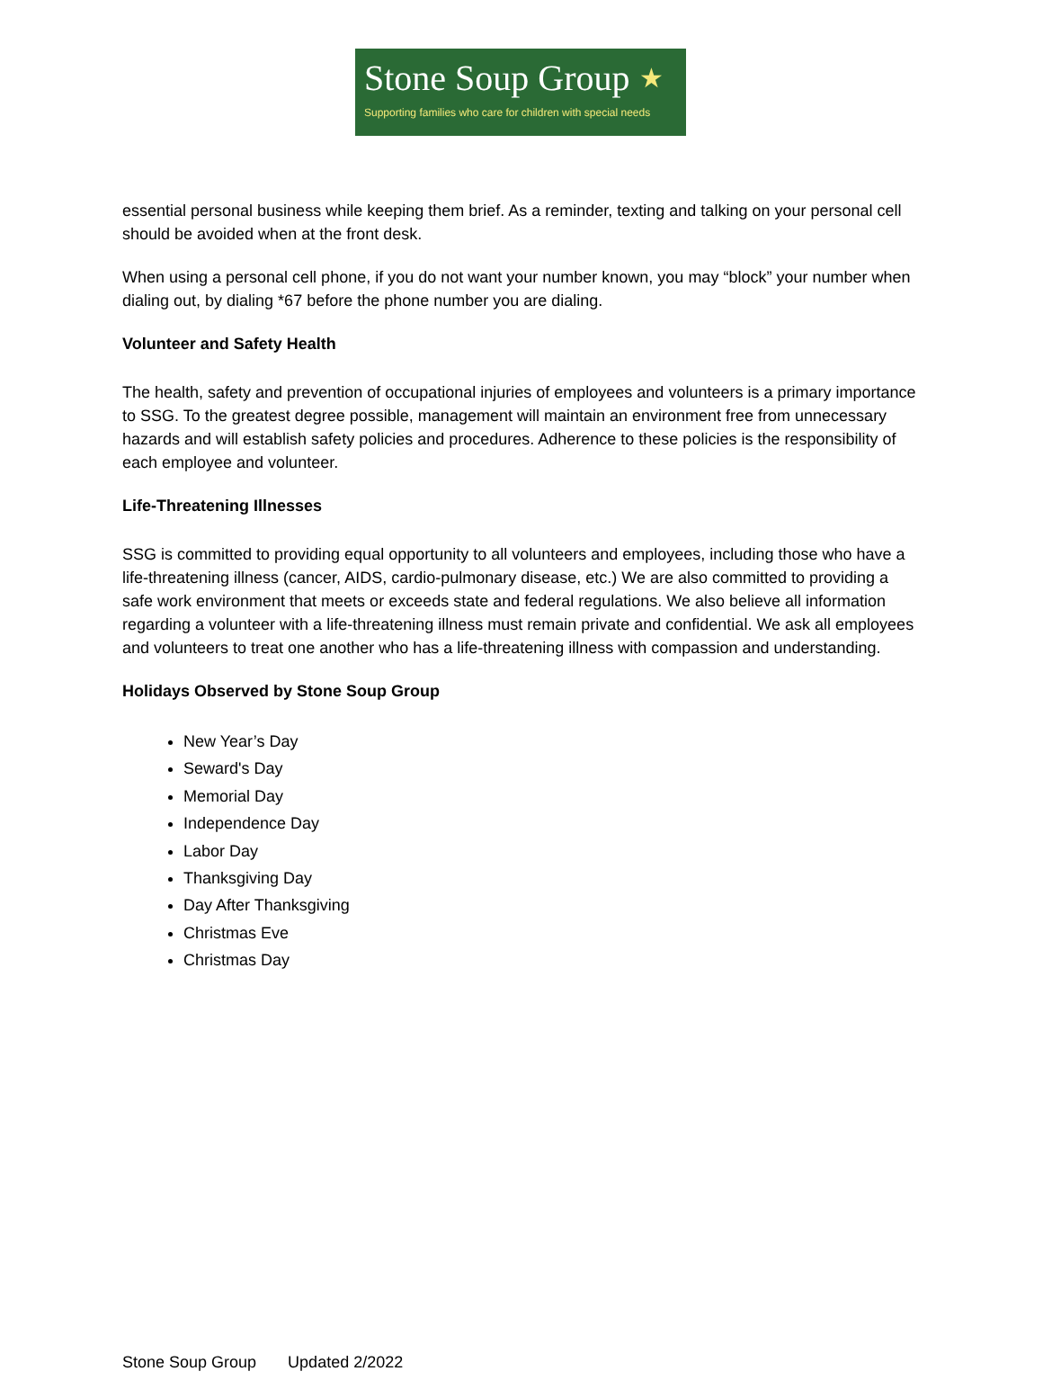Stone Soup Group ★
Supporting families who care for children with special needs
essential personal business while keeping them brief. As a reminder, texting and talking on your personal cell should be avoided when at the front desk.
When using a personal cell phone, if you do not want your number known, you may “block” your number when dialing out, by dialing *67 before the phone number you are dialing.
Volunteer and Safety Health
The health, safety and prevention of occupational injuries of employees and volunteers is a primary importance to SSG. To the greatest degree possible, management will maintain an environment free from unnecessary hazards and will establish safety policies and procedures. Adherence to these policies is the responsibility of each employee and volunteer.
Life-Threatening Illnesses
SSG is committed to providing equal opportunity to all volunteers and employees, including those who have a life-threatening illness (cancer, AIDS, cardio-pulmonary disease, etc.) We are also committed to providing a safe work environment that meets or exceeds state and federal regulations. We also believe all information regarding a volunteer with a life-threatening illness must remain private and confidential. We ask all employees and volunteers to treat one another who has a life-threatening illness with compassion and understanding.
Holidays Observed by Stone Soup Group
New Year’s Day
Seward's Day
Memorial Day
Independence Day
Labor Day
Thanksgiving Day
Day After Thanksgiving
Christmas Eve
Christmas Day
Stone Soup Group Updated 2/2022